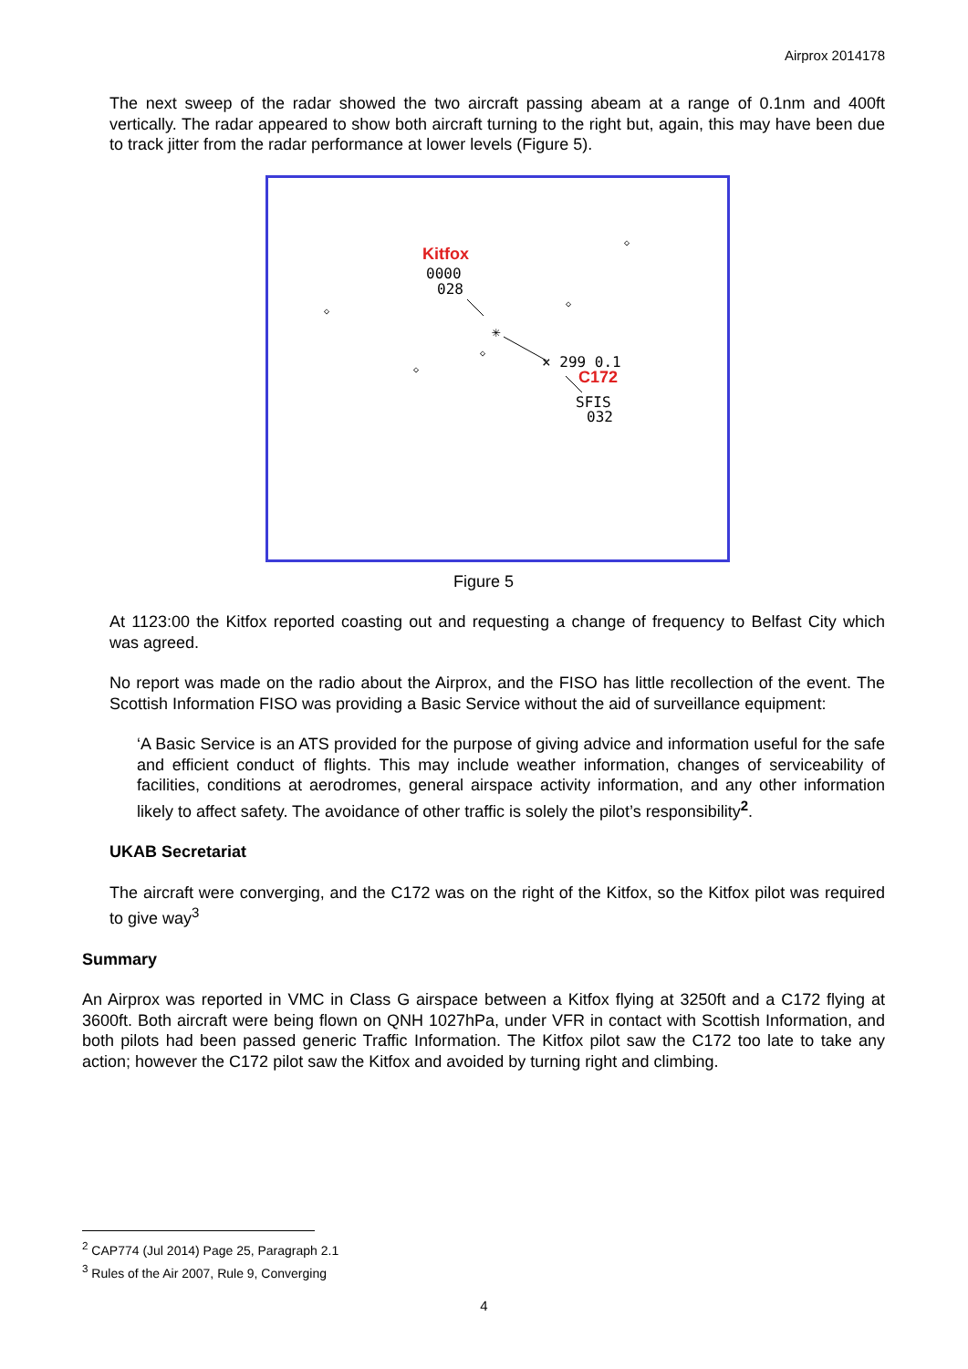Airprox 2014178
The next sweep of the radar showed the two aircraft passing abeam at a range of 0.1nm and 400ft vertically. The radar appeared to show both aircraft turning to the right but, again, this may have been due to track jitter from the radar performance at lower levels (Figure 5).
Kitfox
0000
028
✳
× 299 0.1
C172
SFIS
032
◇
◇
◇
◇
◇
Figure 5
At 1123:00 the Kitfox reported coasting out and requesting a change of frequency to Belfast City which was agreed.
No report was made on the radio about the Airprox, and the FISO has little recollection of the event. The Scottish Information FISO was providing a Basic Service without the aid of surveillance equipment:
‘A Basic Service is an ATS provided for the purpose of giving advice and information useful for the safe and efficient conduct of flights. This may include weather information, changes of serviceability of facilities, conditions at aerodromes, general airspace activity information, and any other information likely to affect safety. The avoidance of other traffic is solely the pilot’s responsibility<sup>2</sup>.
UKAB Secretariat
The aircraft were converging, and the C172 was on the right of the Kitfox, so the Kitfox pilot was required to give way<sup>3</sup>
Summary
An Airprox was reported in VMC in Class G airspace between a Kitfox flying at 3250ft and a C172 flying at 3600ft. Both aircraft were being flown on QNH 1027hPa, under VFR in contact with Scottish Information, and both pilots had been passed generic Traffic Information. The Kitfox pilot saw the C172 too late to take any action; however the C172 pilot saw the Kitfox and avoided by turning right and climbing.
<sup>2</sup> CAP774 (Jul 2014) Page 25, Paragraph 2.1
<sup>3</sup> Rules of the Air 2007, Rule 9, Converging
4